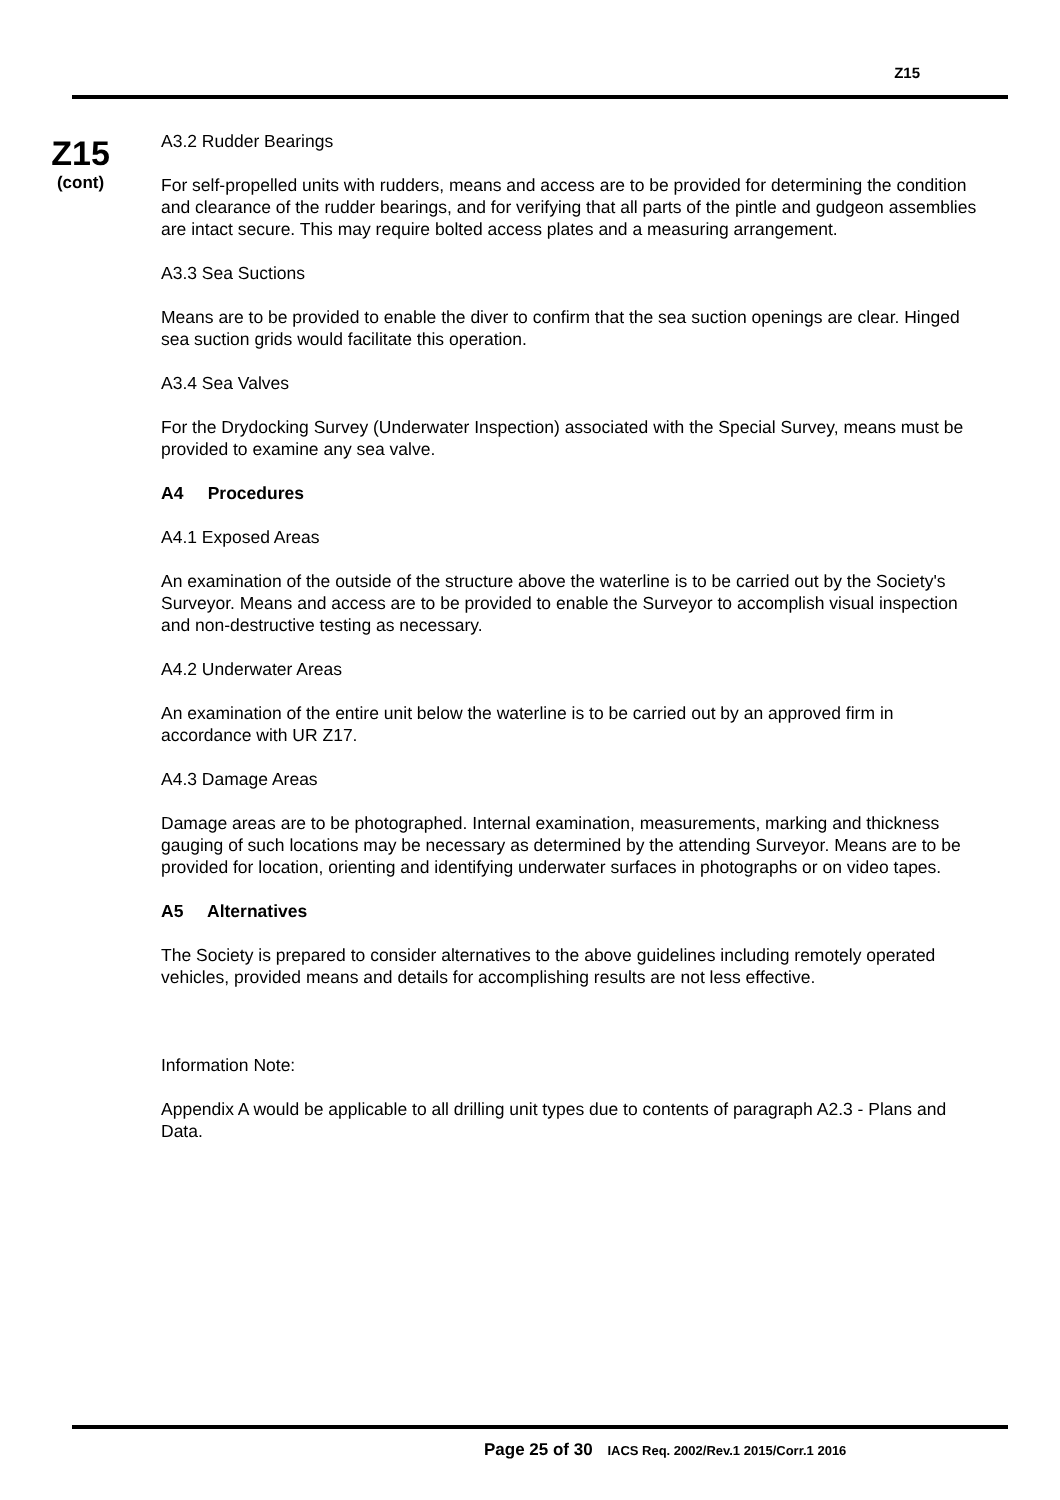Z15
Z15
(cont)
A3.2 Rudder Bearings
For self-propelled units with rudders, means and access are to be provided for determining the condition and clearance of the rudder bearings, and for verifying that all parts of the pintle and gudgeon assemblies are intact secure. This may require bolted access plates and a measuring arrangement.
A3.3 Sea Suctions
Means are to be provided to enable the diver to confirm that the sea suction openings are clear. Hinged sea suction grids would facilitate this operation.
A3.4 Sea Valves
For the Drydocking Survey (Underwater Inspection) associated with the Special Survey, means must be provided to examine any sea valve.
A4 Procedures
A4.1 Exposed Areas
An examination of the outside of the structure above the waterline is to be carried out by the Society's Surveyor. Means and access are to be provided to enable the Surveyor to accomplish visual inspection and non-destructive testing as necessary.
A4.2 Underwater Areas
An examination of the entire unit below the waterline is to be carried out by an approved firm in accordance with UR Z17.
A4.3 Damage Areas
Damage areas are to be photographed. Internal examination, measurements, marking and thickness gauging of such locations may be necessary as determined by the attending Surveyor. Means are to be provided for location, orienting and identifying underwater surfaces in photographs or on video tapes.
A5 Alternatives
The Society is prepared to consider alternatives to the above guidelines including remotely operated vehicles, provided means and details for accomplishing results are not less effective.
Information Note:
Appendix A would be applicable to all drilling unit types due to contents of paragraph A2.3 - Plans and Data.
Page 25 of 30 IACS Req. 2002/Rev.1 2015/Corr.1 2016